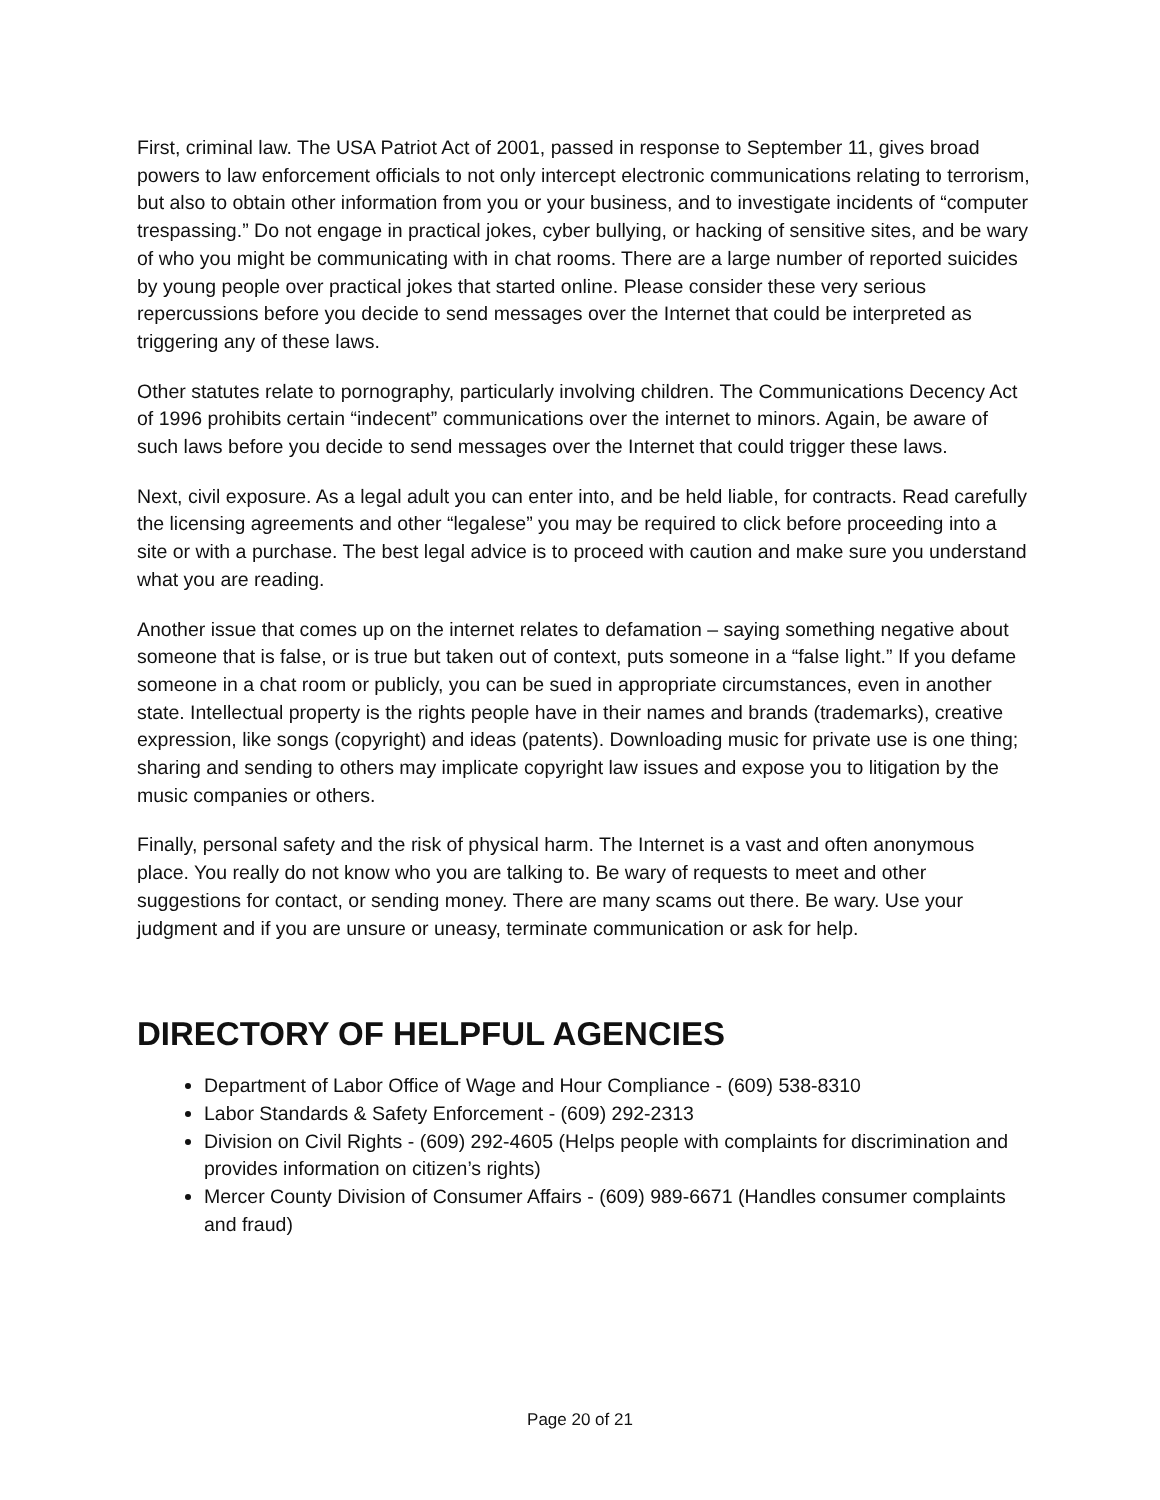First, criminal law. The USA Patriot Act of 2001, passed in response to September 11, gives broad powers to law enforcement officials to not only intercept electronic communications relating to terrorism, but also to obtain other information from you or your business, and to investigate incidents of “computer trespassing.” Do not engage in practical jokes, cyber bullying, or hacking of sensitive sites, and be wary of who you might be communicating with in chat rooms. There are a large number of reported suicides by young people over practical jokes that started online. Please consider these very serious repercussions before you decide to send messages over the Internet that could be interpreted as triggering any of these laws.
Other statutes relate to pornography, particularly involving children. The Communications Decency Act of 1996 prohibits certain “indecent” communications over the internet to minors. Again, be aware of such laws before you decide to send messages over the Internet that could trigger these laws.
Next, civil exposure. As a legal adult you can enter into, and be held liable, for contracts. Read carefully the licensing agreements and other “legalese” you may be required to click before proceeding into a site or with a purchase. The best legal advice is to proceed with caution and make sure you understand what you are reading.
Another issue that comes up on the internet relates to defamation – saying something negative about someone that is false, or is true but taken out of context, puts someone in a “false light.” If you defame someone in a chat room or publicly, you can be sued in appropriate circumstances, even in another state. Intellectual property is the rights people have in their names and brands (trademarks), creative expression, like songs (copyright) and ideas (patents). Downloading music for private use is one thing; sharing and sending to others may implicate copyright law issues and expose you to litigation by the music companies or others.
Finally, personal safety and the risk of physical harm. The Internet is a vast and often anonymous place. You really do not know who you are talking to. Be wary of requests to meet and other suggestions for contact, or sending money. There are many scams out there. Be wary. Use your judgment and if you are unsure or uneasy, terminate communication or ask for help.
DIRECTORY OF HELPFUL AGENCIES
Department of Labor Office of Wage and Hour Compliance - (609) 538-8310
Labor Standards & Safety Enforcement - (609) 292-2313
Division on Civil Rights - (609) 292-4605 (Helps people with complaints for discrimination and provides information on citizen’s rights)
Mercer County Division of Consumer Affairs - (609) 989-6671 (Handles consumer complaints and fraud)
Page 20 of 21